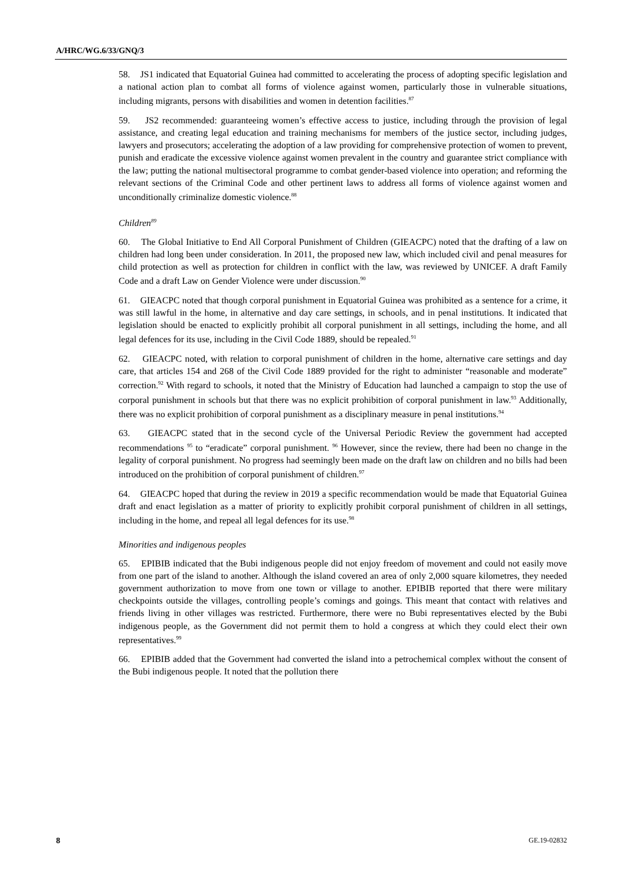A/HRC/WG.6/33/GNQ/3
58. JS1 indicated that Equatorial Guinea had committed to accelerating the process of adopting specific legislation and a national action plan to combat all forms of violence against women, particularly those in vulnerable situations, including migrants, persons with disabilities and women in detention facilities.<sup>87</sup>
59. JS2 recommended: guaranteeing women’s effective access to justice, including through the provision of legal assistance, and creating legal education and training mechanisms for members of the justice sector, including judges, lawyers and prosecutors; accelerating the adoption of a law providing for comprehensive protection of women to prevent, punish and eradicate the excessive violence against women prevalent in the country and guarantee strict compliance with the law; putting the national multisectoral programme to combat gender-based violence into operation; and reforming the relevant sections of the Criminal Code and other pertinent laws to address all forms of violence against women and unconditionally criminalize domestic violence.<sup>88</sup>
Children<sup>89</sup>
60. The Global Initiative to End All Corporal Punishment of Children (GIEACPC) noted that the drafting of a law on children had long been under consideration. In 2011, the proposed new law, which included civil and penal measures for child protection as well as protection for children in conflict with the law, was reviewed by UNICEF. A draft Family Code and a draft Law on Gender Violence were under discussion.<sup>90</sup>
61. GIEACPC noted that though corporal punishment in Equatorial Guinea was prohibited as a sentence for a crime, it was still lawful in the home, in alternative and day care settings, in schools, and in penal institutions. It indicated that legislation should be enacted to explicitly prohibit all corporal punishment in all settings, including the home, and all legal defences for its use, including in the Civil Code 1889, should be repealed.<sup>91</sup>
62. GIEACPC noted, with relation to corporal punishment of children in the home, alternative care settings and day care, that articles 154 and 268 of the Civil Code 1889 provided for the right to administer “reasonable and moderate” correction.<sup>92</sup> With regard to schools, it noted that the Ministry of Education had launched a campaign to stop the use of corporal punishment in schools but that there was no explicit prohibition of corporal punishment in law.<sup>93</sup> Additionally, there was no explicit prohibition of corporal punishment as a disciplinary measure in penal institutions.<sup>94</sup>
63. GIEACPC stated that in the second cycle of the Universal Periodic Review the government had accepted recommendations <sup>95</sup> to “eradicate” corporal punishment. <sup>96</sup> However, since the review, there had been no change in the legality of corporal punishment. No progress had seemingly been made on the draft law on children and no bills had been introduced on the prohibition of corporal punishment of children.<sup>97</sup>
64. GIEACPC hoped that during the review in 2019 a specific recommendation would be made that Equatorial Guinea draft and enact legislation as a matter of priority to explicitly prohibit corporal punishment of children in all settings, including in the home, and repeal all legal defences for its use.<sup>98</sup>
Minorities and indigenous peoples
65. EPIBIB indicated that the Bubi indigenous people did not enjoy freedom of movement and could not easily move from one part of the island to another. Although the island covered an area of only 2,000 square kilometres, they needed government authorization to move from one town or village to another. EPIBIB reported that there were military checkpoints outside the villages, controlling people’s comings and goings. This meant that contact with relatives and friends living in other villages was restricted. Furthermore, there were no Bubi representatives elected by the Bubi indigenous people, as the Government did not permit them to hold a congress at which they could elect their own representatives.<sup>99</sup>
66. EPIBIB added that the Government had converted the island into a petrochemical complex without the consent of the Bubi indigenous people. It noted that the pollution there
8 GE.19-02832